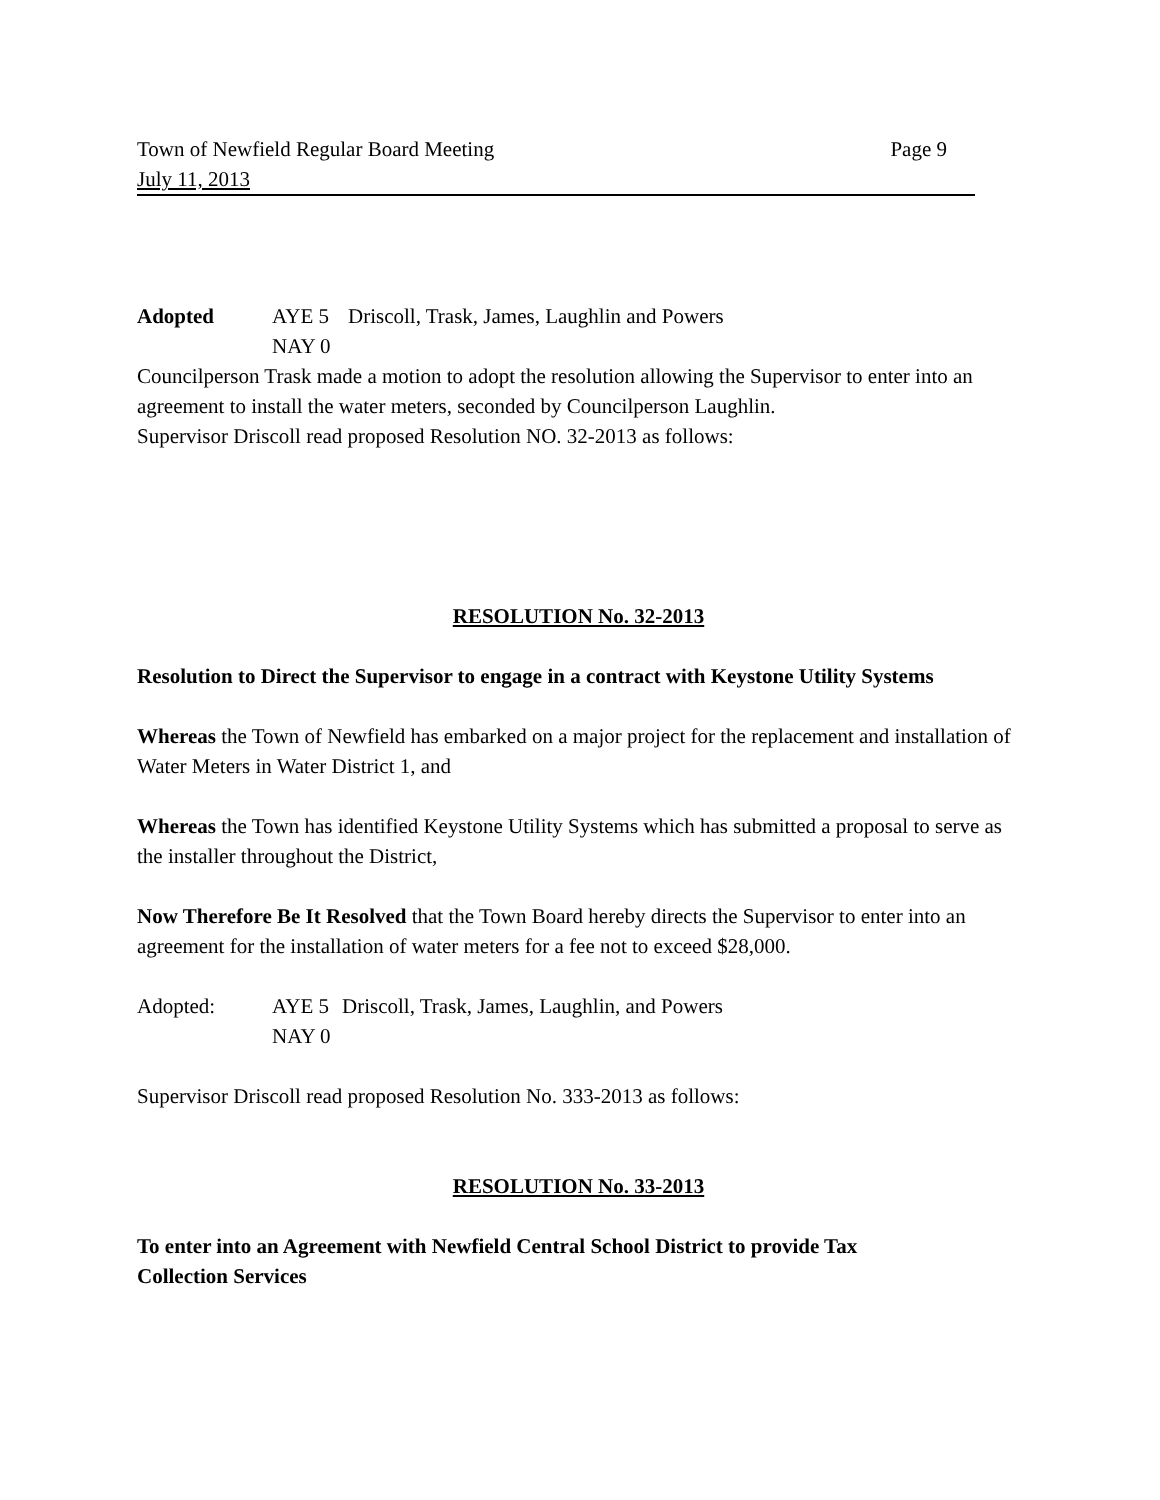Town of Newfield Regular Board Meeting Page 9
July 11, 2013
Adopted AYE 5 Driscoll, Trask, James, Laughlin and Powers
NAY 0
Councilperson Trask made a motion to adopt the resolution allowing the Supervisor to enter into an agreement to install the water meters, seconded by Councilperson Laughlin.
Supervisor Driscoll read proposed Resolution NO. 32-2013 as follows:
RESOLUTION No. 32-2013
Resolution to Direct the Supervisor to engage in a contract with Keystone Utility Systems
Whereas the Town of Newfield has embarked on a major project for the replacement and installation of Water Meters in Water District 1, and
Whereas the Town has identified Keystone Utility Systems which has submitted a proposal to serve as the installer throughout the District,
Now Therefore Be It Resolved that the Town Board hereby directs the Supervisor to enter into an agreement for the installation of water meters for a fee not to exceed $28,000.
Adopted: AYE 5 Driscoll, Trask, James, Laughlin, and Powers
NAY 0
Supervisor Driscoll read proposed Resolution No. 333-2013 as follows:
RESOLUTION No. 33-2013
To enter into an Agreement with Newfield Central School District to provide Tax
Collection Services